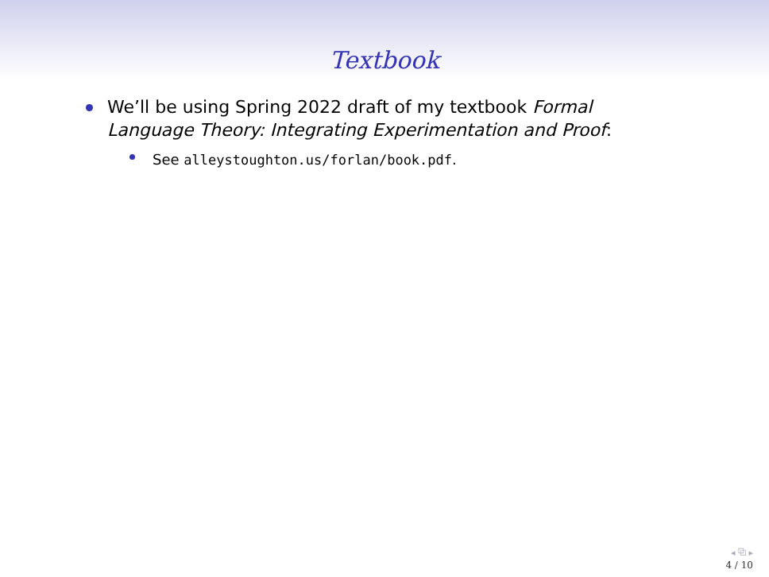Textbook
We’ll be using Spring 2022 draft of my textbook Formal Language Theory: Integrating Experimentation and Proof:
See alleystoughton.us/forlan/book.pdf.
◂ ⧉ ▸
4 / 10